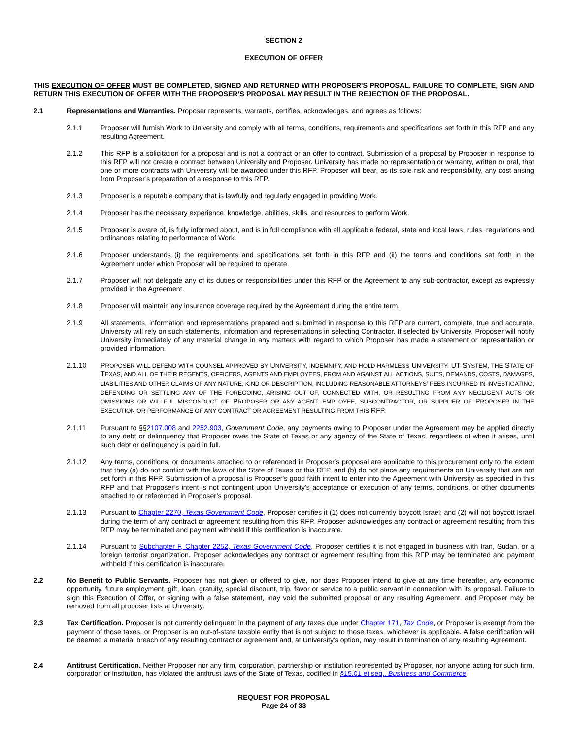SECTION 2
EXECUTION OF OFFER
THIS EXECUTION OF OFFER MUST BE COMPLETED, SIGNED AND RETURNED WITH PROPOSER'S PROPOSAL. FAILURE TO COMPLETE, SIGN AND RETURN THIS EXECUTION OF OFFER WITH THE PROPOSER’S PROPOSAL MAY RESULT IN THE REJECTION OF THE PROPOSAL.
2.1 Representations and Warranties. Proposer represents, warrants, certifies, acknowledges, and agrees as follows:
2.1.1 Proposer will furnish Work to University and comply with all terms, conditions, requirements and specifications set forth in this RFP and any resulting Agreement.
2.1.2 This RFP is a solicitation for a proposal and is not a contract or an offer to contract. Submission of a proposal by Proposer in response to this RFP will not create a contract between University and Proposer. University has made no representation or warranty, written or oral, that one or more contracts with University will be awarded under this RFP. Proposer will bear, as its sole risk and responsibility, any cost arising from Proposer’s preparation of a response to this RFP.
2.1.3 Proposer is a reputable company that is lawfully and regularly engaged in providing Work.
2.1.4 Proposer has the necessary experience, knowledge, abilities, skills, and resources to perform Work.
2.1.5 Proposer is aware of, is fully informed about, and is in full compliance with all applicable federal, state and local laws, rules, regulations and ordinances relating to performance of Work.
2.1.6 Proposer understands (i) the requirements and specifications set forth in this RFP and (ii) the terms and conditions set forth in the Agreement under which Proposer will be required to operate.
2.1.7 Proposer will not delegate any of its duties or responsibilities under this RFP or the Agreement to any sub-contractor, except as expressly provided in the Agreement.
2.1.8 Proposer will maintain any insurance coverage required by the Agreement during the entire term.
2.1.9 All statements, information and representations prepared and submitted in response to this RFP are current, complete, true and accurate. University will rely on such statements, information and representations in selecting Contractor. If selected by University, Proposer will notify University immediately of any material change in any matters with regard to which Proposer has made a statement or representation or provided information.
2.1.10 PROPOSER WILL DEFEND WITH COUNSEL APPROVED BY UNIVERSITY, INDEMNIFY, AND HOLD HARMLESS UNIVERSITY, UT SYSTEM, THE STATE OF TEXAS, AND ALL OF THEIR REGENTS, OFFICERS, AGENTS AND EMPLOYEES, FROM AND AGAINST ALL ACTIONS, SUITS, DEMANDS, COSTS, DAMAGES, LIABILITIES AND OTHER CLAIMS OF ANY NATURE, KIND OR DESCRIPTION, INCLUDING REASONABLE ATTORNEYS’ FEES INCURRED IN INVESTIGATING, DEFENDING OR SETTLING ANY OF THE FOREGOING, ARISING OUT OF, CONNECTED WITH, OR RESULTING FROM ANY NEGLIGENT ACTS OR OMISSIONS OR WILLFUL MISCONDUCT OF PROPOSER OR ANY AGENT, EMPLOYEE, SUBCONTRACTOR, OR SUPPLIER OF PROPOSER IN THE EXECUTION OR PERFORMANCE OF ANY CONTRACT OR AGREEMENT RESULTING FROM THIS RFP.
2.1.11 Pursuant to §§2107.008 and 2252.903, Government Code, any payments owing to Proposer under the Agreement may be applied directly to any debt or delinquency that Proposer owes the State of Texas or any agency of the State of Texas, regardless of when it arises, until such debt or delinquency is paid in full.
2.1.12 Any terms, conditions, or documents attached to or referenced in Proposer’s proposal are applicable to this procurement only to the extent that they (a) do not conflict with the laws of the State of Texas or this RFP, and (b) do not place any requirements on University that are not set forth in this RFP. Submission of a proposal is Proposer's good faith intent to enter into the Agreement with University as specified in this RFP and that Proposer’s intent is not contingent upon University's acceptance or execution of any terms, conditions, or other documents attached to or referenced in Proposer’s proposal.
2.1.13 Pursuant to Chapter 2270, Texas Government Code, Proposer certifies it (1) does not currently boycott Israel; and (2) will not boycott Israel during the term of any contract or agreement resulting from this RFP. Proposer acknowledges any contract or agreement resulting from this RFP may be terminated and payment withheld if this certification is inaccurate.
2.1.14 Pursuant to Subchapter F, Chapter 2252, Texas Government Code, Proposer certifies it is not engaged in business with Iran, Sudan, or a foreign terrorist organization. Proposer acknowledges any contract or agreement resulting from this RFP may be terminated and payment withheld if this certification is inaccurate.
2.2 No Benefit to Public Servants. Proposer has not given or offered to give, nor does Proposer intend to give at any time hereafter, any economic opportunity, future employment, gift, loan, gratuity, special discount, trip, favor or service to a public servant in connection with its proposal. Failure to sign this Execution of Offer, or signing with a false statement, may void the submitted proposal or any resulting Agreement, and Proposer may be removed from all proposer lists at University.
2.3 Tax Certification. Proposer is not currently delinquent in the payment of any taxes due under Chapter 171, Tax Code, or Proposer is exempt from the payment of those taxes, or Proposer is an out-of-state taxable entity that is not subject to those taxes, whichever is applicable. A false certification will be deemed a material breach of any resulting contract or agreement and, at University's option, may result in termination of any resulting Agreement.
2.4 Antitrust Certification. Neither Proposer nor any firm, corporation, partnership or institution represented by Proposer, nor anyone acting for such firm, corporation or institution, has violated the antitrust laws of the State of Texas, codified in §15.01 et seq., Business and Commerce
REQUEST FOR PROPOSAL
Page 24 of 33